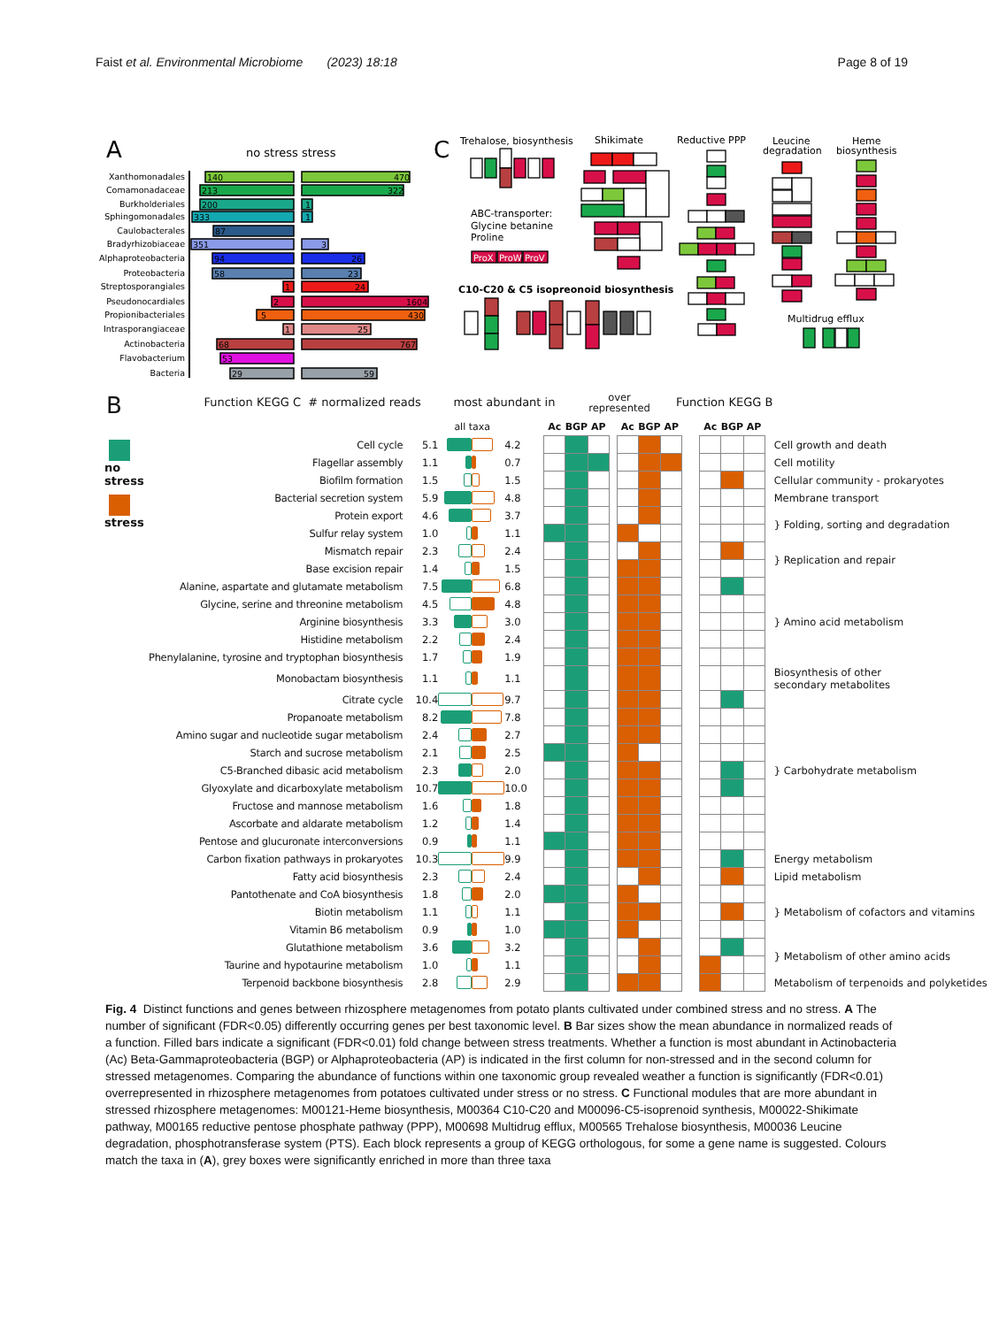Faist et al. Environmental Microbiome (2023) 18:18
Page 8 of 19
A
no stress stress
Xanthomonadales
Comamonadaceae
Burkholderiales
Sphingomonadales
Caulobacterales
Bradyrhizobiaceae
Alphaproteobacteria
Proteobacteria
Streptosporangiales
Pseudonocardiales
Propionibacteriales
Intrasporangiaceae
Actinobacteria
Flavobacterium
Bacteria
140
470
213
322
200
1
333
1
87
351
3
94
26
58
23
1
24
2
1604
5
430
1
25
68
767
53
29
59
C
Trehalose, biosynthesis
Shikimate
Reductive PPP
Leucine
degradation
Heme
biosynthesis
ABC-transporter:
Glycine betanine
Proline
C10-C20 & C5 isopreonoid biosynthesis
Multidrug efflux
ProX
ProW
ProV
B
Function KEGG C # normalized reads
most abundant in
over
represented
Function KEGG B
| | | all taxa | | | | | Ac | BGP | AP | | Ac | BGP | AP | | Ac | BGP | AP | |
| --- | --- | --- | --- | --- | --- | --- | --- | --- | --- | --- | --- | --- | --- | --- | --- | --- | --- | --- |
| no stress stress | Cell cycle | 5.1 | | | 4.2 | | | | | | | | | | | | | Cell growth and death |
| | Flagellar assembly | 1.1 | | | 0.7 | | | | | | | | | | | | | Cell motility |
| | Biofilm formation | 1.5 | | | 1.5 | | | | | | | | | | | | | Cellular community - prokaryotes |
| | Bacterial secretion system | 5.9 | | | 4.8 | | | | | | | | | | | | | Membrane transport |
| | Protein export | 4.6 | | | 3.7 | | | | | | | | | | | | | } Folding, sorting and degradation |
| | Sulfur relay system | 1.0 | | | 1.1 | | | | | | | | | | | | | |
| | Mismatch repair | 2.3 | | | 2.4 | | | | | | | | | | | | | } Replication and repair |
| | Base excision repair | 1.4 | | | 1.5 | | | | | | | | | | | | | |
| | Alanine, aspartate and glutamate metabolism | 7.5 | | | 6.8 | | | | | | | | | | | | | } Amino acid metabolism |
| | Glycine, serine and threonine metabolism | 4.5 | | | 4.8 | | | | | | | | | | | | | |
| | Arginine biosynthesis | 3.3 | | | 3.0 | | | | | | | | | | | | | |
| | Histidine metabolism | 2.2 | | | 2.4 | | | | | | | | | | | | | |
| | Phenylalanine, tyrosine and tryptophan biosynthesis | 1.7 | | | 1.9 | | | | | | | | | | | | | |
| | Monobactam biosynthesis | 1.1 | | | 1.1 | | | | | | | | | | | | | Biosynthesis of other secondary metabolites |
| | Citrate cycle | 10.4 | | | 9.7 | | | | | | | | | | | | | } Carbohydrate metabolism |
| | Propanoate metabolism | 8.2 | | | 7.8 | | | | | | | | | | | | | |
| | Amino sugar and nucleotide sugar metabolism | 2.4 | | | 2.7 | | | | | | | | | | | | | |
| | Starch and sucrose metabolism | 2.1 | | | 2.5 | | | | | | | | | | | | | |
| | C5-Branched dibasic acid metabolism | 2.3 | | | 2.0 | | | | | | | | | | | | | |
| | Glyoxylate and dicarboxylate metabolism | 10.7 | | | 10.0 | | | | | | | | | | | | | |
| | Fructose and mannose metabolism | 1.6 | | | 1.8 | | | | | | | | | | | | | |
| | Ascorbate and aldarate metabolism | 1.2 | | | 1.4 | | | | | | | | | | | | | |
| | Pentose and glucuronate interconversions | 0.9 | | | 1.1 | | | | | | | | | | | | | |
| | Carbon fixation pathways in prokaryotes | 10.3 | | | 9.9 | | | | | | | | | | | | | Energy metabolism |
| | Fatty acid biosynthesis | 2.3 | | | 2.4 | | | | | | | | | | | | | Lipid metabolism |
| | Pantothenate and CoA biosynthesis | 1.8 | | | 2.0 | | | | | | | | | | | | | } Metabolism of cofactors and vitamins |
| | Biotin metabolism | 1.1 | | | 1.1 | | | | | | | | | | | | | |
| | Vitamin B6 metabolism | 0.9 | | | 1.0 | | | | | | | | | | | | | |
| | Glutathione metabolism | 3.6 | | | 3.2 | | | | | | | | | | | | | } Metabolism of other amino acids |
| | Taurine and hypotaurine metabolism | 1.0 | | | 1.1 | | | | | | | | | | | | | |
| | Terpenoid backbone biosynthesis | 2.8 | | | 2.9 | | | | | | | | | | | | | Metabolism of terpenoids and polyketides |
Fig. 4 Distinct functions and genes between rhizosphere metagenomes from potato plants cultivated under combined stress and no stress. A The number of significant (FDR<0.05) differently occurring genes per best taxonomic level. B Bar sizes show the mean abundance in normalized reads of a function. Filled bars indicate a significant (FDR<0.01) fold change between stress treatments. Whether a function is most abundant in Actinobacteria (Ac) Beta-Gammaproteobacteria (BGP) or Alphaproteobacteria (AP) is indicated in the first column for non-stressed and in the second column for stressed metagenomes. Comparing the abundance of functions within one taxonomic group revealed weather a function is significantly (FDR<0.01) overrepresented in rhizosphere metagenomes from potatoes cultivated under stress or no stress. C Functional modules that are more abundant in stressed rhizosphere metagenomes: M00121-Heme biosynthesis, M00364 C10-C20 and M00096-C5-isoprenoid synthesis, M00022-Shikimate pathway, M00165 reductive pentose phosphate pathway (PPP), M00698 Multidrug efflux, M00565 Trehalose biosynthesis, M00036 Leucine degradation, phosphotransferase system (PTS). Each block represents a group of KEGG orthologous, for some a gene name is suggested. Colours match the taxa in (A), grey boxes were significantly enriched in more than three taxa